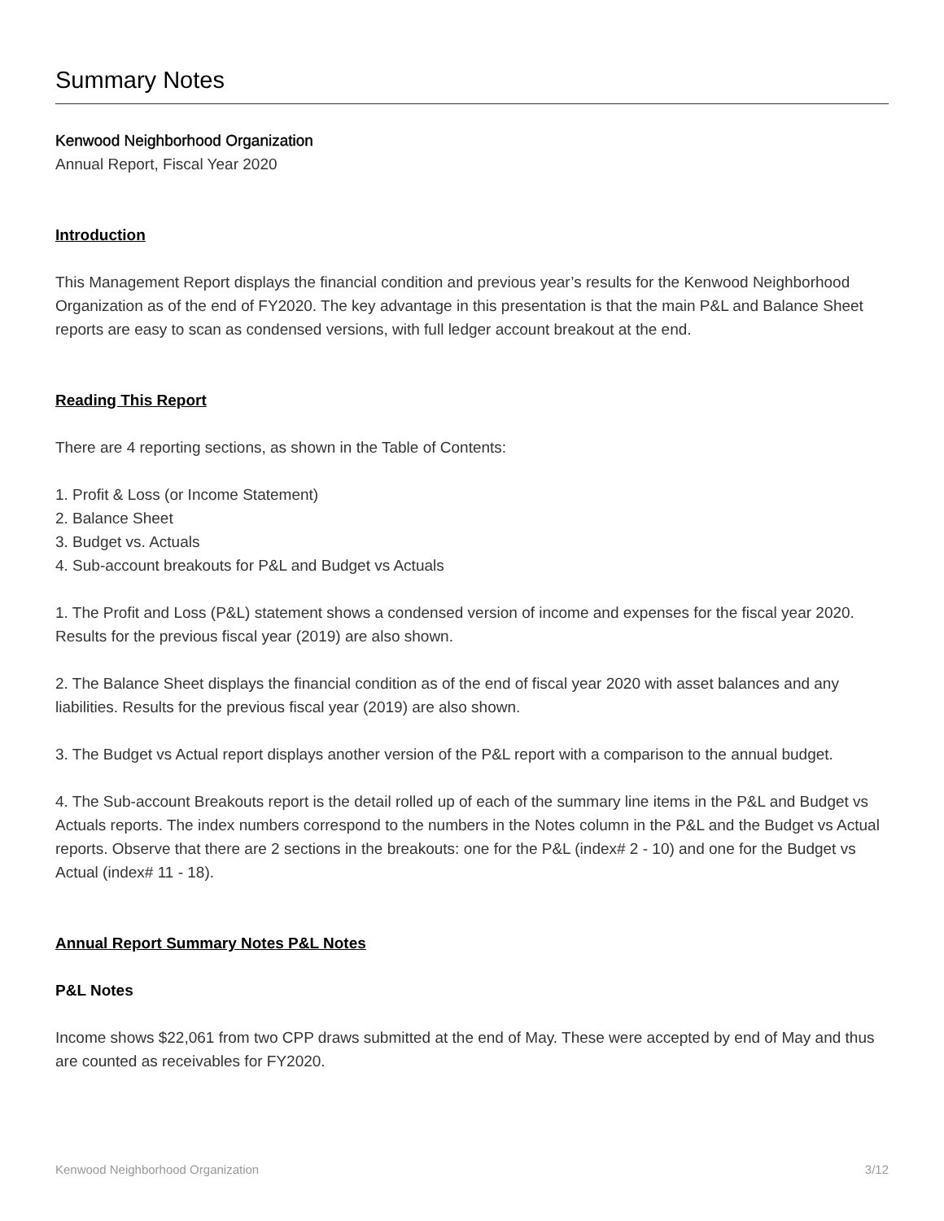Summary Notes
Kenwood Neighborhood Organization
Annual Report, Fiscal Year 2020
Introduction
This Management Report displays the financial condition and previous year’s results for the Kenwood Neighborhood Organization as of the end of FY2020. The key advantage in this presentation is that the main P&L and Balance Sheet reports are easy to scan as condensed versions, with full ledger account breakout at the end.
Reading This Report
There are 4 reporting sections, as shown in the Table of Contents:
1. Profit & Loss (or Income Statement)
2. Balance Sheet
3. Budget vs. Actuals
4. Sub-account breakouts for P&L and Budget vs Actuals
1. The Profit and Loss (P&L) statement shows a condensed version of income and expenses for the fiscal year 2020. Results for the previous fiscal year (2019) are also shown.
2. The Balance Sheet displays the financial condition as of the end of fiscal year 2020 with asset balances and any liabilities. Results for the previous fiscal year (2019) are also shown.
3. The Budget vs Actual report displays another version of the P&L report with a comparison to the annual budget.
4. The Sub-account Breakouts report is the detail rolled up of each of the summary line items in the P&L and Budget vs Actuals reports. The index numbers correspond to the numbers in the Notes column in the P&L and the Budget vs Actual reports. Observe that there are 2 sections in the breakouts: one for the P&L (index# 2 - 10) and one for the Budget vs Actual (index# 11 - 18).
Annual Report Summary Notes P&L Notes
P&L Notes
Income shows $22,061 from two CPP draws submitted at the end of May. These were accepted by end of May and thus are counted as receivables for FY2020.
Kenwood Neighborhood Organization 3/12